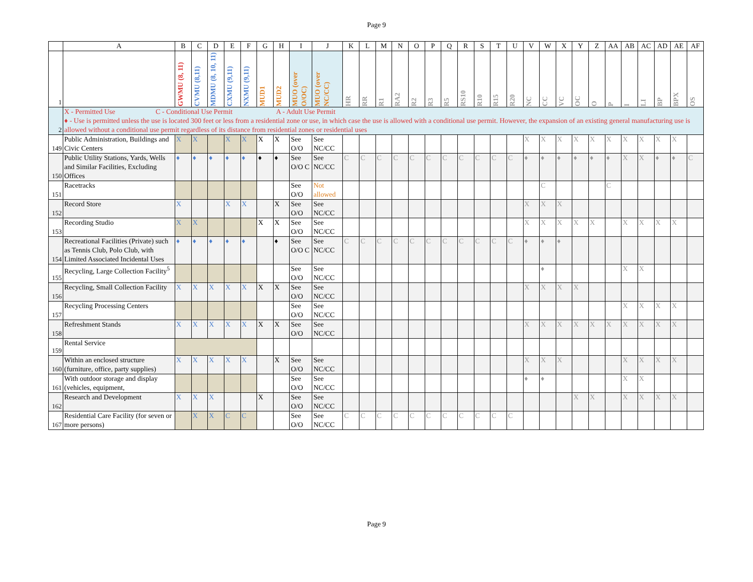Page 9
| | A | B | C | D | E | F | G | H | I | J | K | L | M | N | O | P | Q | R | S | T | U | V | W | X | Y | Z | AA | AB | AC | AD | AE | AF |
| --- | --- | --- | --- | --- | --- | --- | --- | --- | --- | --- | --- | --- | --- | --- | --- | --- | --- | --- | --- | --- | --- | --- | --- | --- | --- | --- | --- | --- | --- | --- | --- | --- |
| 1 | | GWMU (8, 11) | CVMU (8,11) | MDMU (8, 10, 11) | CXMU (9,11) | NXMU (9,11) | MUD1 | MUD2 | MUO (over O/OC) | MUO (over NC/CC) | HR | RR | R1 | RA2 | R2 | R3 | R5 | RS10 | R10 | R15 | R20 | NC | CC | VC | OC | O | P | I | LI | BP | BPX | OS |
| 2 | X - Permitted Use C - Conditional Use Permit A - Adult Use Permit ♦ - Use is permitted unless the use is located 300 feet or less from a residential zone or use, in which case the use is allowed with a conditional use permit. However, the expansion of an existing general manufacturing use is allowed without a conditional use permit regardless of its distance from residential zones or residential uses | | | | | | | | | | | | | | | | | | | | | | | | | | | | | | | |
| 149 | Public Administration, Buildings and Civic Centers | X | X | | X | X | X | X | See O/O | See NC/CC | | | | | | | | | | | | X | X | X | X | X | X | X | X | X | X | |
| 150 | Public Utility Stations, Yards, Wells and Similar Facilities, Excluding Offices | ♦ | ♦ | ♦ | ♦ | ♦ | ♦ | ♦ | See O/O C | See NC/CC | C | C | C | C | C | C | C | C | C | C | C | ♦ | ♦ | ♦ | ♦ | ♦ | ♦ | X | X | ♦ | ♦ | C |
| 151 | Racetracks | | | | | | | | See O/O | Not allowed | | | | | | | | | | | | | C | | | | C | | | | | |
| 152 | Record Store | X | | | X | X | | X | See O/O | See NC/CC | | | | | | | | | | | | X | X | X | | | | | | | | |
| 153 | Recording Studio | X | X | | | | X | X | See O/O | See NC/CC | | | | | | | | | | | | X | X | X | X | X | | X | X | X | X | |
| 154 | Recreational Facilities (Private) such as Tennis Club, Polo Club, with Limited Associated Incidental Uses | ♦ | ♦ | ♦ | ♦ | ♦ | | ♦ | See O/O C | See NC/CC | C | C | C | C | C | C | C | C | C | C | C | ♦ | ♦ | ♦ | | | | | | | | |
| 155 | Recycling, Large Collection Facility<sup>5</sup> | | | | | | | | See O/O | See NC/CC | | | | | | | | | | | | | ♦ | | | | | X | X | | | |
| 156 | Recycling, Small Collection Facility | X | X | X | X | X | X | X | See O/O | See NC/CC | | | | | | | | | | | | X | X | X | X | | | | | | | |
| 157 | Recycling Processing Centers | | | | | | | | See O/O | See NC/CC | | | | | | | | | | | | | | | | | | X | X | X | X | |
| 158 | Refreshment Stands | X | X | X | X | X | X | X | See O/O | See NC/CC | | | | | | | | | | | | X | X | X | X | X | X | X | X | X | X | |
| 159 | Rental Service | | | | | | | | | | | | | | | | | | | | | | | | | | | | | | | |
| 160 | Within an enclosed structure (furniture, office, party supplies) | X | X | X | X | X | | X | See O/O | See NC/CC | | | | | | | | | | | | X | X | X | | | | X | X | X | X | |
| 161 | With outdoor storage and display (vehicles, equipment, | | | | | | | | See O/O | See NC/CC | | | | | | | | | | | | ♦ | ♦ | | | | | X | X | | | |
| 162 | Research and Development | X | X | X | | | X | | See O/O | See NC/CC | | | | | | | | | | | | | | | X | X | | X | X | X | X | |
| 167 | Residential Care Facility (for seven or more persons) | | X | X | C | C | | | See O/O | See NC/CC | C | C | C | C | C | C | C | C | C | C | C | | | | | | | | | | | |
Page 9